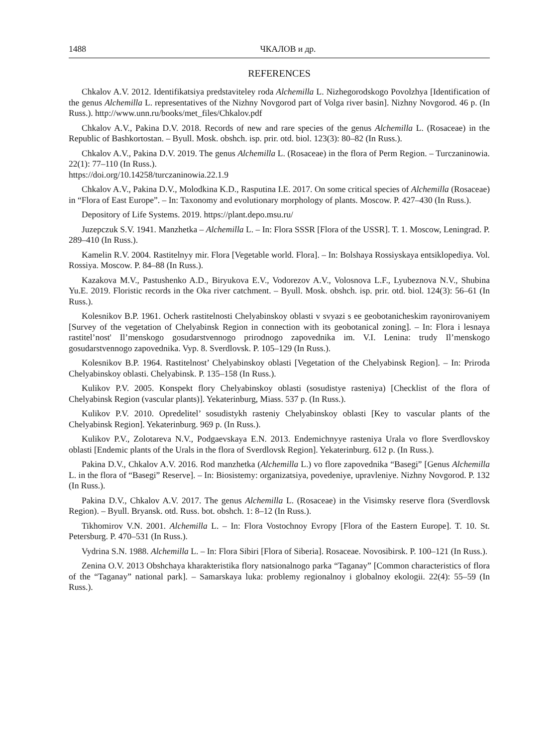1488 ЧКАЛОВ и др.
REFERENCES
Chkalov A.V. 2012. Identifikatsiya predstaviteley roda Alchemilla L. Nizhegorodskogo Povolzhya [Identification of the genus Alchemilla L. representatives of the Nizhny Novgorod part of Volga river basin]. Nizhny Novgorod. 46 p. (In Russ.). http://www.unn.ru/books/met_files/Chkalov.pdf
Chkalov A.V., Pakina D.V. 2018. Records of new and rare species of the genus Alchemilla L. (Rosaceae) in the Republic of Bashkortostan. – Byull. Mosk. obshch. isp. prir. otd. biol. 123(3): 80–82 (In Russ.).
Chkalov A.V., Pakina D.V. 2019. The genus Alchemilla L. (Rosaceae) in the flora of Perm Region. – Turczaninowia. 22(1): 77–110 (In Russ.).
https://doi.org/10.14258/turczaninowia.22.1.9
Chkalov A.V., Pakina D.V., Molodkina K.D., Rasputina I.E. 2017. On some critical species of Alchemilla (Rosaceae) in “Flora of East Europe”. – In: Taxonomy and evolutionary morphology of plants. Moscow. P. 427–430 (In Russ.).
Depository of Life Systems. 2019. https://plant.depo.msu.ru/
Juzepczuk S.V. 1941. Manzhetka – Alchemilla L. – In: Flora SSSR [Flora of the USSR]. T. 1. Moscow, Leningrad. P. 289–410 (In Russ.).
Kamelin R.V. 2004. Rastitelnyy mir. Flora [Vegetable world. Flora]. – In: Bolshaya Rossiyskaya entsiklopediya. Vol. Rossiya. Moscow. P. 84–88 (In Russ.).
Kazakova M.V., Pastushenko A.D., Biryukova E.V., Vodorezov A.V., Volosnova L.F., Lyubeznova N.V., Shubina Yu.E. 2019. Floristic records in the Oka river catchment. – Byull. Mosk. obshch. isp. prir. otd. biol. 124(3): 56–61 (In Russ.).
Kolesnikov B.P. 1961. Ocherk rastitelnosti Chelyabinskoy oblasti v svyazi s ee geobotanicheskim rayonirovaniyem [Survey of the vegetation of Chelyabinsk Region in connection with its geobotanical zoning]. – In: Flora i lesnaya rastitel’nost' Il’menskogo gosudarstvennogo prirodnogo zapovednika im. V.I. Lenina: trudy Il’menskogo gosudarstvennogo zapovednika. Vyp. 8. Sverdlovsk. P. 105–129 (In Russ.).
Kolesnikov B.P. 1964. Rastitelnost’ Chelyabinskoy oblasti [Vegetation of the Chelyabinsk Region]. – In: Priroda Chelyabinskoy oblasti. Chelyabinsk. P. 135–158 (In Russ.).
Kulikov P.V. 2005. Konspekt flory Chelyabinskoy oblasti (sosudistye rasteniya) [Checklist of the flora of Chelyabinsk Region (vascular plants)]. Yekaterinburg, Miass. 537 p. (In Russ.).
Kulikov P.V. 2010. Opredelitel’ sosudistykh rasteniy Chelyabinskoy oblasti [Key to vascular plants of the Chelyabinsk Region]. Yekaterinburg. 969 p. (In Russ.).
Kulikov P.V., Zolotareva N.V., Podgaevskaya E.N. 2013. Endemichnyye rasteniya Urala vo flore Sverdlovskoy oblasti [Endemic plants of the Urals in the flora of Sverdlovsk Region]. Yekaterinburg. 612 p. (In Russ.).
Pakina D.V., Chkalov A.V. 2016. Rod manzhetka (Alchemilla L.) vo flore zapovednika “Basegi” [Genus Alchemilla L. in the flora of “Basegi” Reserve]. – In: Biosistemy: organizatsiya, povedeniye, upravleniye. Nizhny Novgorod. P. 132 (In Russ.).
Pakina D.V., Chkalov A.V. 2017. The genus Alchemilla L. (Rosaceae) in the Visimsky reserve flora (Sverdlovsk Region). – Byull. Bryansk. otd. Russ. bot. obshch. 1: 8–12 (In Russ.).
Tikhomirov V.N. 2001. Alchemilla L. – In: Flora Vostochnoy Evropy [Flora of the Eastern Europe]. T. 10. St. Petersburg. P. 470–531 (In Russ.).
Vydrina S.N. 1988. Alchemilla L. – In: Flora Sibiri [Flora of Siberia]. Rosaceae. Novosibirsk. P. 100–121 (In Russ.).
Zenina O.V. 2013 Obshchaya kharakteristika flory natsionalnogo parka “Taganay” [Common characteristics of flora of the “Taganay” national park]. – Samarskaya luka: problemy regionalnoy i globalnoy ekologii. 22(4): 55–59 (In Russ.).